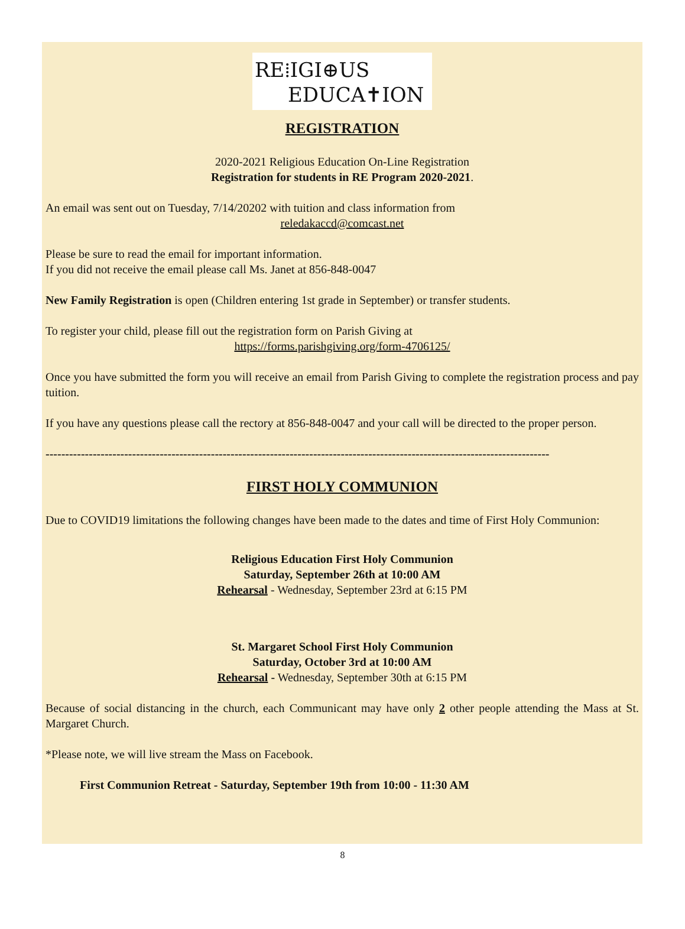RE⁞IGI⊕US
EDUCA✝ION
REGISTRATION
2020-2021 Religious Education On-Line Registration
Registration for students in RE Program 2020-2021.
An email was sent out on Tuesday, 7/14/20202 with tuition and class information from
reledakaccd@comcast.net
Please be sure to read the email for important information.
If you did not receive the email please call Ms. Janet at 856-848-0047
New Family Registration is open (Children entering 1st grade in September) or transfer students.
To register your child, please fill out the registration form on Parish Giving at
https://forms.parishgiving.org/form-4706125/
Once you have submitted the form you will receive an email from Parish Giving to complete the registration process and pay tuition.
If you have any questions please call the rectory at 856-848-0047 and your call will be directed to the proper person.
--------------------------------------------------------------------------------------------------------------------------------
FIRST HOLY COMMUNION
Due to COVID19 limitations the following changes have been made to the dates and time of First Holy Communion:
Religious Education First Holy Communion
Saturday, September 26th at 10:00 AM
Rehearsal - Wednesday, September 23rd at 6:15 PM
St. Margaret School First Holy Communion
Saturday, October 3rd at 10:00 AM
Rehearsal - Wednesday, September 30th at 6:15 PM
Because of social distancing in the church, each Communicant may have only 2 other people attending the Mass at St. Margaret Church.
*Please note, we will live stream the Mass on Facebook.
First Communion Retreat - Saturday, September 19th from 10:00 - 11:30 AM
8